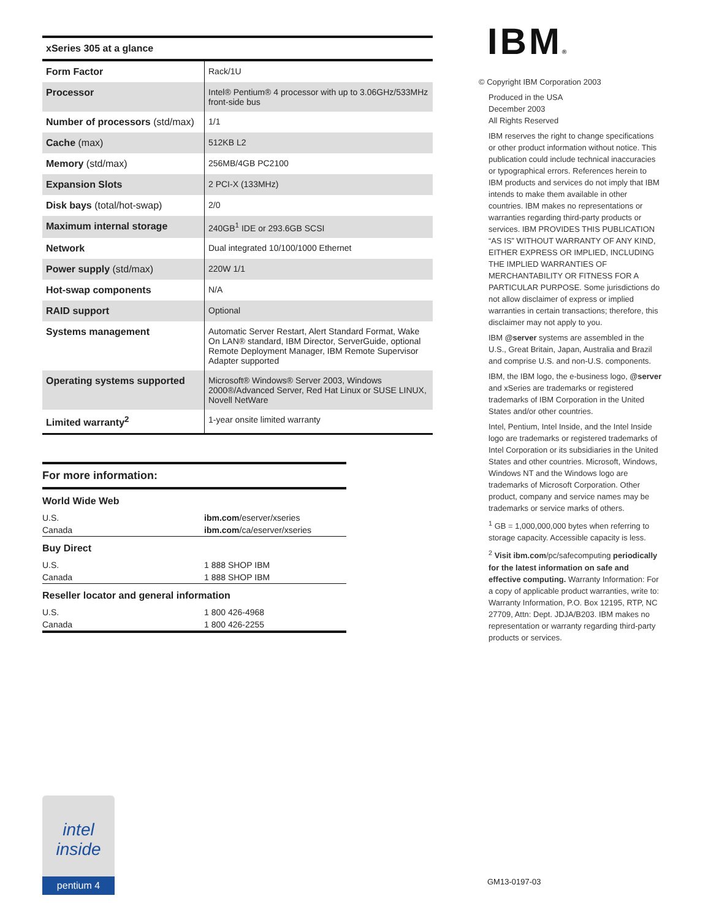xSeries 305 at a glance
| Form Factor | Rack/1U |
| Processor | Intel® Pentium® 4 processor with up to 3.06GHz/533MHz front-side bus |
| Number of processors (std/max) | 1/1 |
| Cache (max) | 512KB L2 |
| Memory (std/max) | 256MB/4GB PC2100 |
| Expansion Slots | 2 PCI-X (133MHz) |
| Disk bays (total/hot-swap) | 2/0 |
| Maximum internal storage | 240GB<sup>1</sup> IDE or 293.6GB SCSI |
| Network | Dual integrated 10/100/1000 Ethernet |
| Power supply (std/max) | 220W 1/1 |
| Hot-swap components | N/A |
| RAID support | Optional |
| Systems management | Automatic Server Restart, Alert Standard Format, Wake On LAN® standard, IBM Director, ServerGuide, optional Remote Deployment Manager, IBM Remote Supervisor Adapter supported |
| Operating systems supported | Microsoft® Windows® Server 2003, Windows 2000®/Advanced Server, Red Hat Linux or SUSE LINUX, Novell NetWare |
| Limited warranty<sup>2</sup> | 1-year onsite limited warranty |
For more information:
World Wide Web
| U.S. | ibm.com /eserver/xseries |
| Canada | ibm.com /ca/eserver/xseries |
Buy Direct
| U.S. | 1 888 SHOP IBM |
| Canada | 1 888 SHOP IBM |
Reseller locator and general information
| U.S. | 1 800 426-4968 |
| Canada | 1 800 426-2255 |
IBM®
© Copyright IBM Corporation 2003
Produced in the USA
December 2003
All Rights Reserved
IBM reserves the right to change specifications or other product information without notice. This publication could include technical inaccuracies or typographical errors. References herein to IBM products and services do not imply that IBM intends to make them available in other countries. IBM makes no representations or warranties regarding third-party products or services. IBM PROVIDES THIS PUBLICATION “AS IS” WITHOUT WARRANTY OF ANY KIND, EITHER EXPRESS OR IMPLIED, INCLUDING THE IMPLIED WARRANTIES OF MERCHANTABILITY OR FITNESS FOR A PARTICULAR PURPOSE. Some jurisdictions do not allow disclaimer of express or implied warranties in certain transactions; therefore, this disclaimer may not apply to you.
IBM @server systems are assembled in the U.S., Great Britain, Japan, Australia and Brazil and comprise U.S. and non-U.S. components.
IBM, the IBM logo, the e-business logo, @server and xSeries are trademarks or registered trademarks of IBM Corporation in the United States and/or other countries.
Intel, Pentium, Intel Inside, and the Intel Inside logo are trademarks or registered trademarks of Intel Corporation or its subsidiaries in the United States and other countries. Microsoft, Windows, Windows NT and the Windows logo are trademarks of Microsoft Corporation. Other product, company and service names may be trademarks or service marks of others.
<sup>1</sup> GB = 1,000,000,000 bytes when referring to storage capacity. Accessible capacity is less.
<sup>2</sup> Visit ibm.com/pc/safecomputing periodically for the latest information on safe and effective computing. Warranty Information: For a copy of applicable product warranties, write to: Warranty Information, P.O. Box 12195, RTP, NC 27709, Attn: Dept. JDJA/B203. IBM makes no representation or warranty regarding third-party products or services.
intel inside
pentium 4
GM13-0197-03